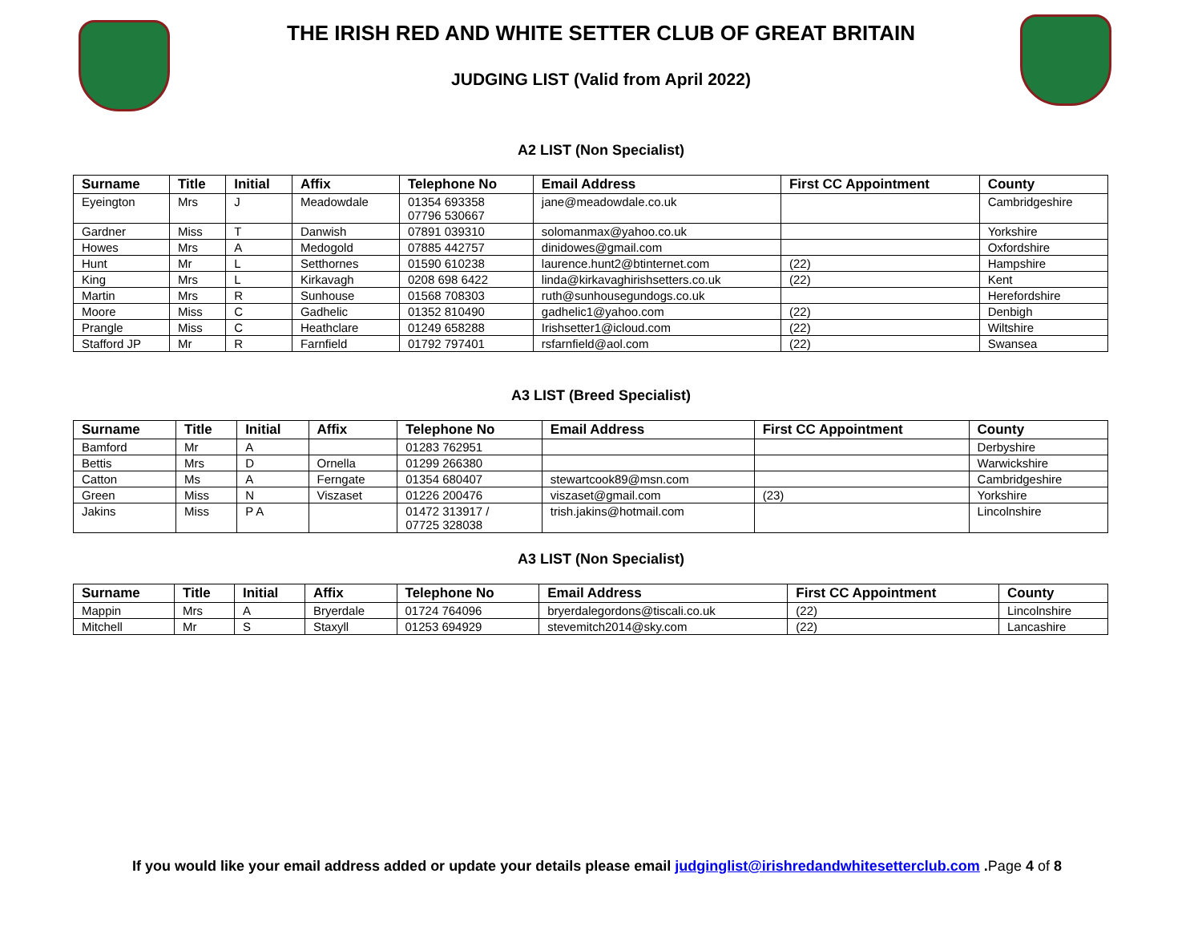THE IRISH RED AND WHITE SETTER CLUB OF GREAT BRITAIN
JUDGING LIST (Valid from April 2022)
A2 LIST (Non Specialist)
| Surname | Title | Initial | Affix | Telephone No | Email Address | First CC Appointment | County |
| --- | --- | --- | --- | --- | --- | --- | --- |
| Eyeington | Mrs | J | Meadowdale | 01354 693358 07796 530667 | jane@meadowdale.co.uk | | Cambridgeshire |
| Gardner | Miss | T | Danwish | 07891 039310 | solomanmax@yahoo.co.uk | | Yorkshire |
| Howes | Mrs | A | Medogold | 07885 442757 | dinidowes@gmail.com | | Oxfordshire |
| Hunt | Mr | L | Setthornes | 01590 610238 | laurence.hunt2@btinternet.com | (22) | Hampshire |
| King | Mrs | L | Kirkavagh | 0208 698 6422 | linda@kirkavaghirishsetters.co.uk | (22) | Kent |
| Martin | Mrs | R | Sunhouse | 01568 708303 | ruth@sunhousegundogs.co.uk | | Herefordshire |
| Moore | Miss | C | Gadhelic | 01352 810490 | gadhelic1@yahoo.com | (22) | Denbigh |
| Prangle | Miss | C | Heathclare | 01249 658288 | Irishsetter1@icloud.com | (22) | Wiltshire |
| Stafford JP | Mr | R | Farnfield | 01792 797401 | rsfarnfield@aol.com | (22) | Swansea |
A3 LIST (Breed Specialist)
| Surname | Title | Initial | Affix | Telephone No | Email Address | First CC Appointment | County |
| --- | --- | --- | --- | --- | --- | --- | --- |
| Bamford | Mr | A | | 01283 762951 | | | Derbyshire |
| Bettis | Mrs | D | Ornella | 01299 266380 | | | Warwickshire |
| Catton | Ms | A | Ferngate | 01354 680407 | stewartcook89@msn.com | | Cambridgeshire |
| Green | Miss | N | Viszaset | 01226 200476 | viszaset@gmail.com | (23) | Yorkshire |
| Jakins | Miss | P A | | 01472 313917 / 07725 328038 | trish.jakins@hotmail.com | | Lincolnshire |
A3 LIST (Non Specialist)
| Surname | Title | Initial | Affix | Telephone No | Email Address | First CC Appointment | County |
| --- | --- | --- | --- | --- | --- | --- | --- |
| Mappin | Mrs | A | Bryerdale | 01724 764096 | bryerdalegordons@tiscali.co.uk | (22) | Lincolnshire |
| Mitchell | Mr | S | Staxyll | 01253 694929 | stevemitch2014@sky.com | (22) | Lancashire |
If you would like your email address added or update your details please email judginglist@irishredandwhitesetterclub.com .Page 4 of 8